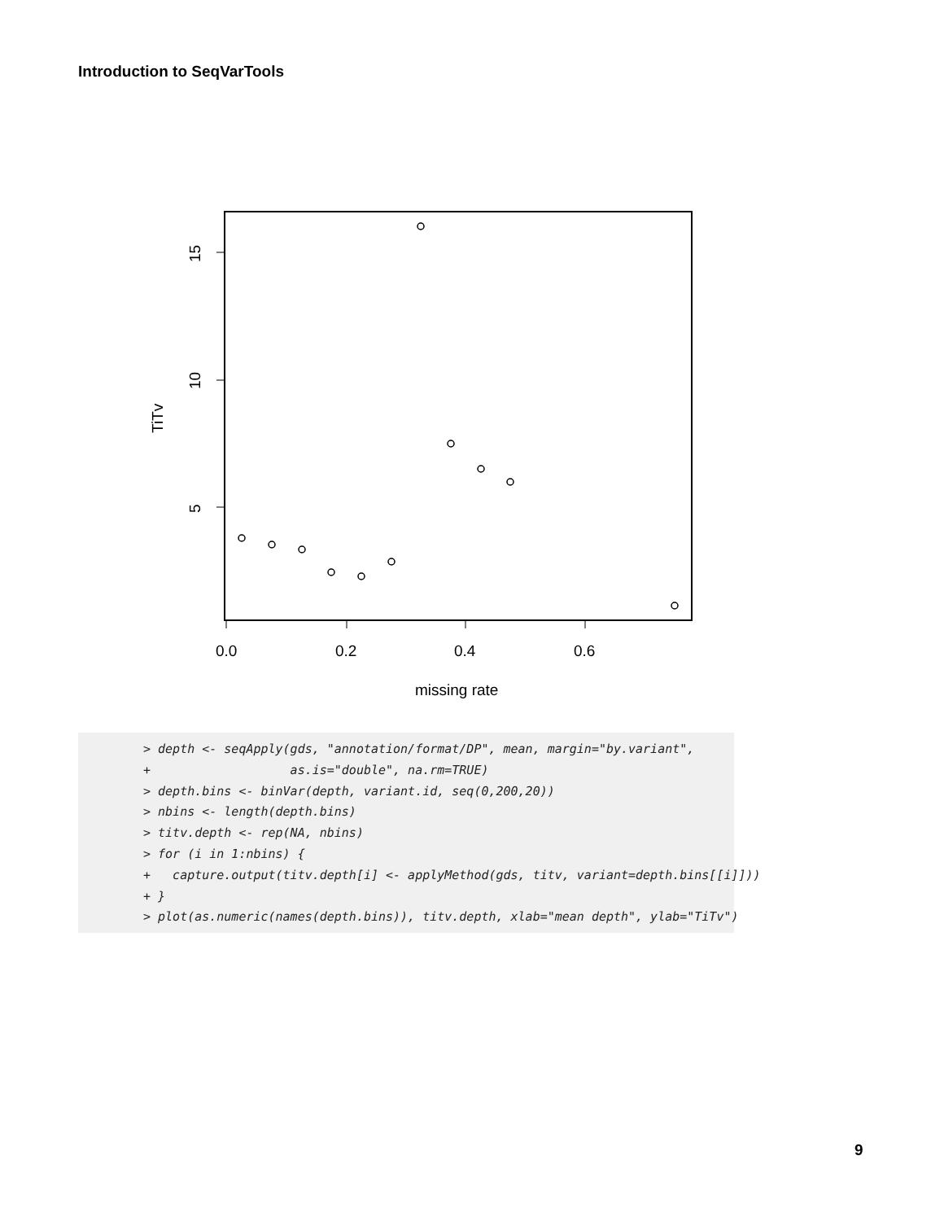Introduction to SeqVarTools
0.0
0.2
0.4
0.6
missing rate
15
10
5
TiTv
> depth <- seqApply(gds, "annotation/format/DP", mean, margin="by.variant",
+                   as.is="double", na.rm=TRUE)
> depth.bins <- binVar(depth, variant.id, seq(0,200,20))
> nbins <- length(depth.bins)
> titv.depth <- rep(NA, nbins)
> for (i in 1:nbins) {
+   capture.output(titv.depth[i] <- applyMethod(gds, titv, variant=depth.bins[[i]]))
+ }
> plot(as.numeric(names(depth.bins)), titv.depth, xlab="mean depth", ylab="TiTv")
9